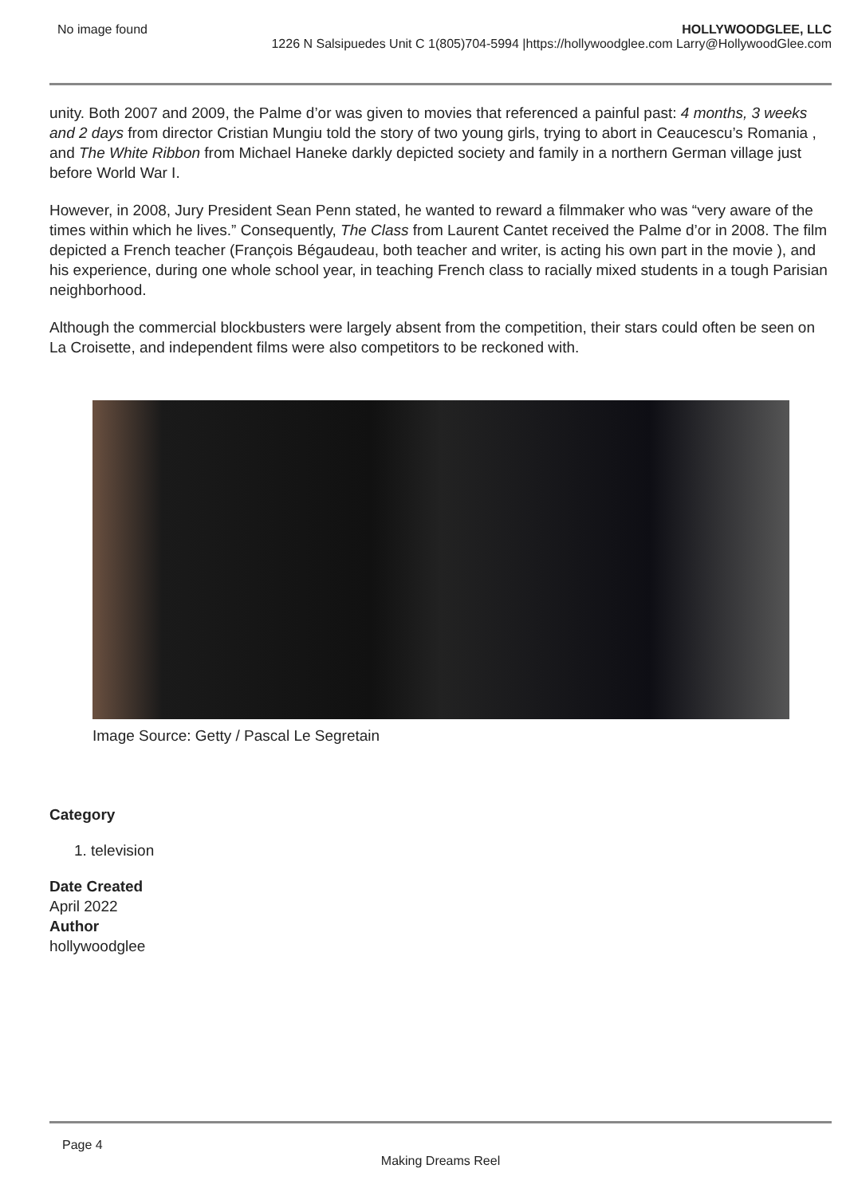No image found HOLLYWOODGLEE, LLC
1226 N Salsipuedes Unit C 1(805)704-5994 |https://hollywoodglee.com Larry@HollywoodGlee.com
unity. Both 2007 and 2009, the Palme d’or was given to movies that referenced a painful past: 4 months, 3 weeks and 2 days from director Cristian Mungiu told the story of two young girls, trying to abort in Ceaucescu’s Romania , and The White Ribbon from Michael Haneke darkly depicted society and family in a northern German village just before World War I.
However, in 2008, Jury President Sean Penn stated, he wanted to reward a filmmaker who was “very aware of the times within which he lives.” Consequently, The Class from Laurent Cantet received the Palme d’or in 2008. The film depicted a French teacher (François Bégaudeau, both teacher and writer, is acting his own part in the movie ), and his experience, during one whole school year, in teaching French class to racially mixed students in a tough Parisian neighborhood.
Although the commercial blockbusters were largely absent from the competition, their stars could often be seen on La Croisette, and independent films were also competitors to be reckoned with.
Image Source: Getty / Pascal Le Segretain
Category
1. television
Date Created
April 2022
Author
hollywoodglee
Page 4
Making Dreams Reel